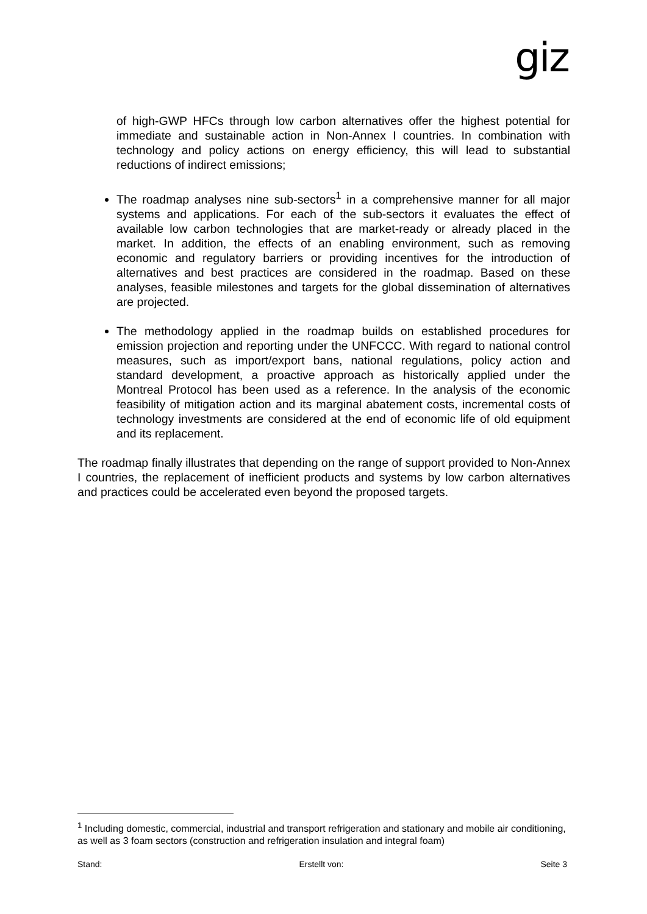giz
of high-GWP HFCs through low carbon alternatives offer the highest potential for immediate and sustainable action in Non-Annex I countries. In combination with technology and policy actions on energy efficiency, this will lead to substantial reductions of indirect emissions;
The roadmap analyses nine sub-sectors<sup>1</sup> in a comprehensive manner for all major systems and applications. For each of the sub-sectors it evaluates the effect of available low carbon technologies that are market-ready or already placed in the market. In addition, the effects of an enabling environment, such as removing economic and regulatory barriers or providing incentives for the introduction of alternatives and best practices are considered in the roadmap. Based on these analyses, feasible milestones and targets for the global dissemination of alternatives are projected.
The methodology applied in the roadmap builds on established procedures for emission projection and reporting under the UNFCCC. With regard to national control measures, such as import/export bans, national regulations, policy action and standard development, a proactive approach as historically applied under the Montreal Protocol has been used as a reference. In the analysis of the economic feasibility of mitigation action and its marginal abatement costs, incremental costs of technology investments are considered at the end of economic life of old equipment and its replacement.
The roadmap finally illustrates that depending on the range of support provided to Non-Annex I countries, the replacement of inefficient products and systems by low carbon alternatives and practices could be accelerated even beyond the proposed targets.
<sup>1</sup> Including domestic, commercial, industrial and transport refrigeration and stationary and mobile air conditioning, as well as 3 foam sectors (construction and refrigeration insulation and integral foam)
Stand: Erstellt von: Seite 3